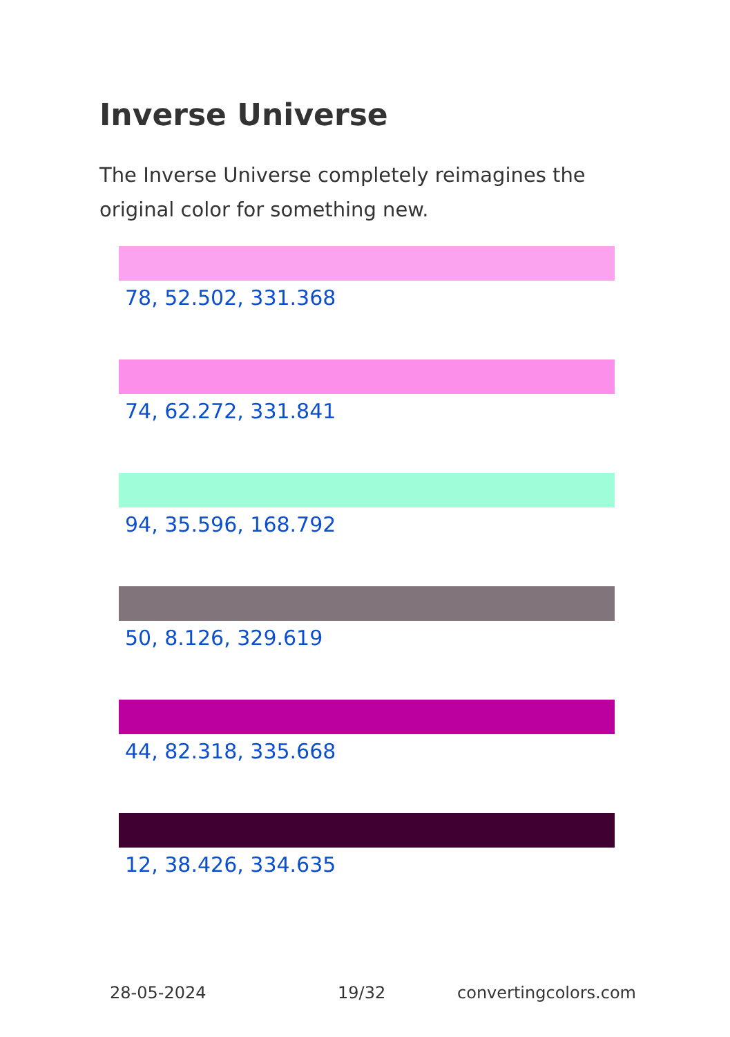Inverse Universe
The Inverse Universe completely reimagines the original color for something new.
78, 52.502, 331.368
74, 62.272, 331.841
94, 35.596, 168.792
50, 8.126, 329.619
44, 82.318, 335.668
12, 38.426, 334.635
28-05-2024 19/32 convertingcolors.com